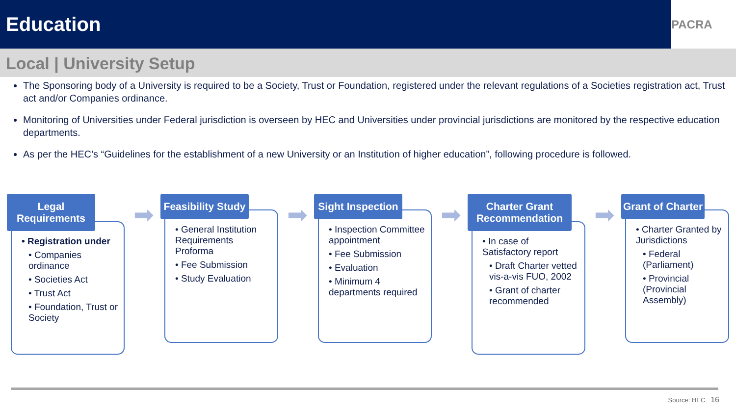Education
PACRA
Local | University Setup
The Sponsoring body of a University is required to be a Society, Trust or Foundation, registered under the relevant regulations of a Societies registration act, Trust act and/or Companies ordinance.
Monitoring of Universities under Federal jurisdiction is overseen by HEC and Universities under provincial jurisdictions are monitored by the respective education departments.
As per the HEC’s “Guidelines for the establishment of a new University or an Institution of higher education”, following procedure is followed.
Legal Requirements
➡
• Registration under
• Companies ordinance
• Societies Act
• Trust Act
• Foundation, Trust or Society
Feasibility Study
➡
• General Institution Requirements Proforma
• Fee Submission
• Study Evaluation
Sight Inspection
➡
• Inspection Committee appointment
• Fee Submission
• Evaluation
• Minimum 4 departments required
Charter Grant Recommendation
➡
• In case of Satisfactory report
• Draft Charter vetted vis-a-vis FUO, 2002
• Grant of charter recommended
Grant of Charter
• Charter Granted by Jurisdictions
• Federal (Parliament)
• Provincial (Provincial Assembly)
Source: HEC 16